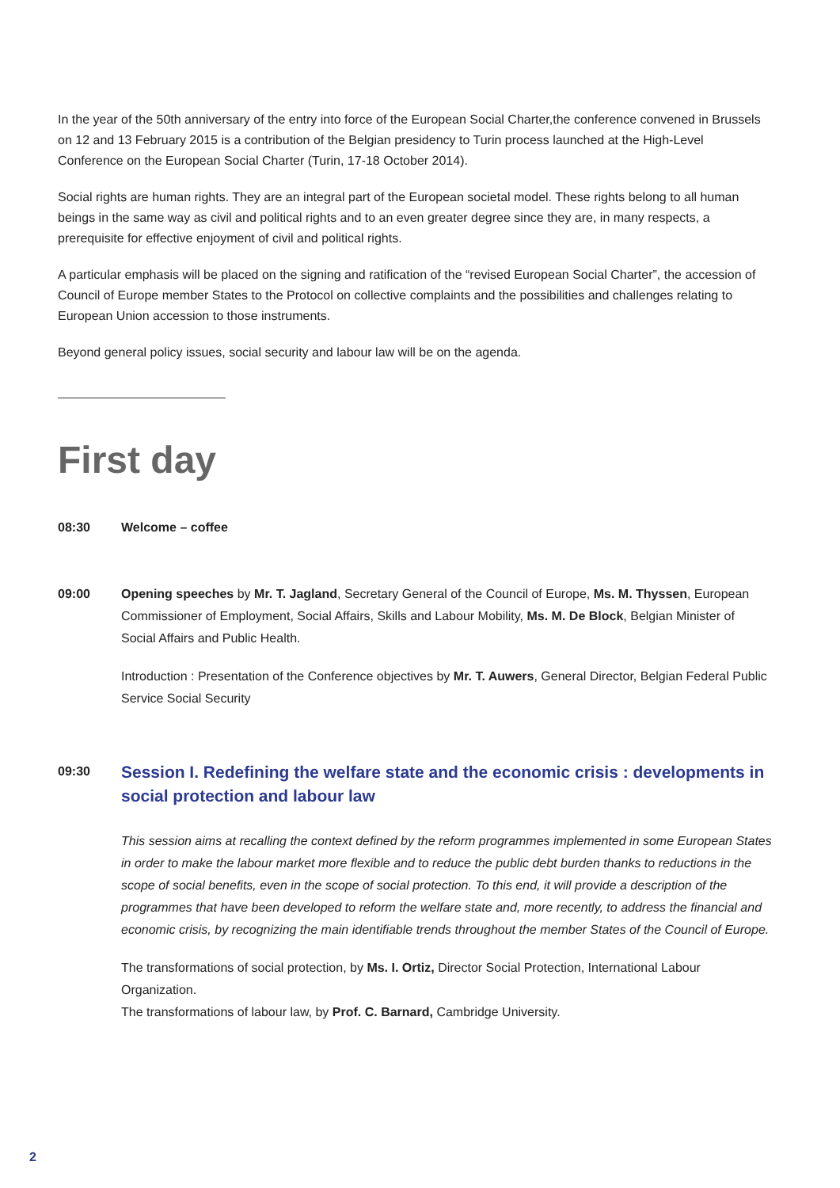In the year of the 50th anniversary of the entry into force of the European Social Charter,the conference convened in Brussels on 12 and 13 February 2015 is a contribution of the Belgian presidency to Turin process launched at the High-Level Conference on the European Social Charter (Turin, 17-18 October 2014).
Social rights are human rights. They are an integral part of the European societal model. These rights belong to all human beings in the same way as civil and political rights and to an even greater degree since they are, in many respects, a prerequisite for effective enjoyment of civil and political rights.
A particular emphasis will be placed on the signing and ratification of the “revised European Social Charter”, the accession of Council of Europe member States to the Protocol on collective complaints and the possibilities and challenges relating to European Union accession to those instruments.
Beyond general policy issues, social security and labour law will be on the agenda.
First day
08:30 Welcome – coffee
09:00
Opening speeches by Mr. T. Jagland, Secretary General of the Council of Europe, Ms. M. Thyssen, European Commissioner of Employment, Social Affairs, Skills and Labour Mobility, Ms. M. De Block, Belgian Minister of Social Affairs and Public Health.
Introduction : Presentation of the Conference objectives by Mr. T. Auwers, General Director, Belgian Federal Public Service Social Security
09:30
Session I. Redefining the welfare state and the economic crisis : developments in social protection and labour law
This session aims at recalling the context defined by the reform programmes implemented in some European States in order to make the labour market more flexible and to reduce the public debt burden thanks to reductions in the scope of social benefits, even in the scope of social protection. To this end, it will provide a description of the programmes that have been developed to reform the welfare state and, more recently, to address the financial and economic crisis, by recognizing the main identifiable trends throughout the member States of the Council of Europe.
The transformations of social protection, by Ms. I. Ortiz, Director Social Protection, International Labour Organization.
The transformations of labour law, by Prof. C. Barnard, Cambridge University.
2